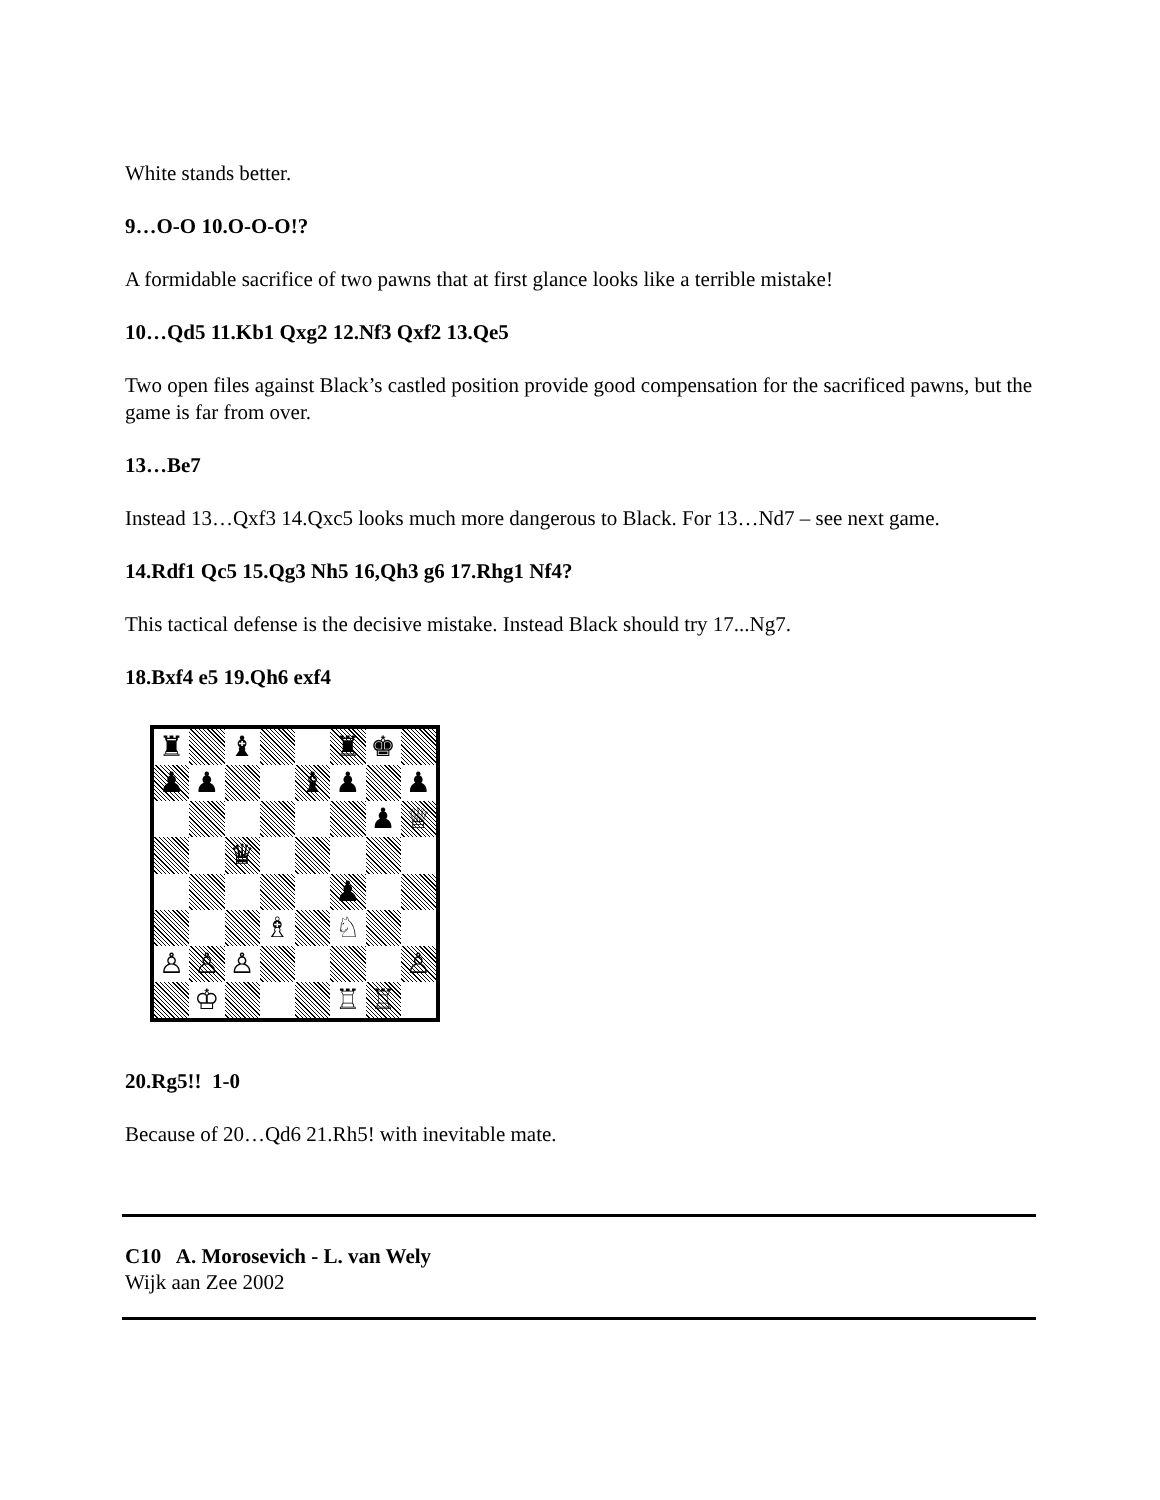White stands better.
9…O-O 10.O-O-O!?
A formidable sacrifice of two pawns that at first glance looks like a terrible mistake!
10…Qd5 11.Kb1 Qxg2 12.Nf3 Qxf2 13.Qe5
Two open files against Black’s castled position provide good compensation for the sacrificed pawns, but the game is far from over.
13…Be7
Instead 13…Qxf3 14.Qxc5 looks much more dangerous to Black. For 13…Nd7 – see next game.
14.Rdf1 Qc5 15.Qg3 Nh5 16,Qh3 g6 17.Rhg1 Nf4?
This tactical defense is the decisive mistake. Instead Black should try 17...Ng7.
18.Bxf4 e5 19.Qh6 exf4
♜
♝
♜
♚
♟
♟
♝
♟
♟
♟
♕
♛
♟
♗
♘
♙
♙
♙
♙
♔
♖
♖
20.Rg5!! 1-0
Because of 20…Qd6 21.Rh5! with inevitable mate.
C10 A. Morosevich - L. van Wely
Wijk aan Zee 2002